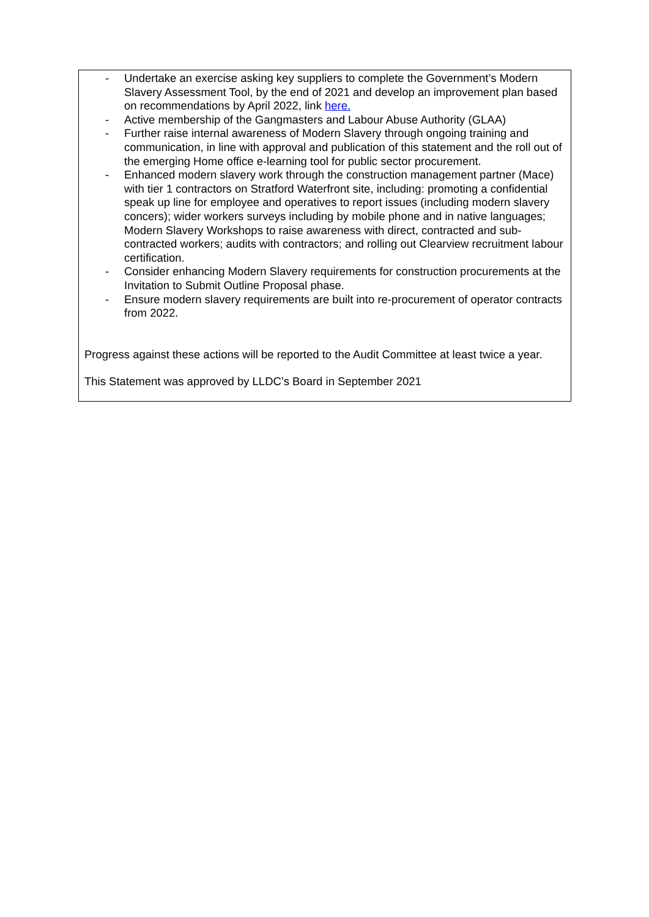- Undertake an exercise asking key suppliers to complete the Government’s Modern Slavery Assessment Tool, by the end of 2021 and develop an improvement plan based on recommendations by April 2022, link here.
- Active membership of the Gangmasters and Labour Abuse Authority (GLAA)
- Further raise internal awareness of Modern Slavery through ongoing training and communication, in line with approval and publication of this statement and the roll out of the emerging Home office e-learning tool for public sector procurement.
- Enhanced modern slavery work through the construction management partner (Mace) with tier 1 contractors on Stratford Waterfront site, including: promoting a confidential speak up line for employee and operatives to report issues (including modern slavery concers); wider workers surveys including by mobile phone and in native languages; Modern Slavery Workshops to raise awareness with direct, contracted and sub-contracted workers; audits with contractors; and rolling out Clearview recruitment labour certification.
- Consider enhancing Modern Slavery requirements for construction procurements at the Invitation to Submit Outline Proposal phase.
- Ensure modern slavery requirements are built into re-procurement of operator contracts from 2022.
Progress against these actions will be reported to the Audit Committee at least twice a year.
This Statement was approved by LLDC’s Board in September 2021